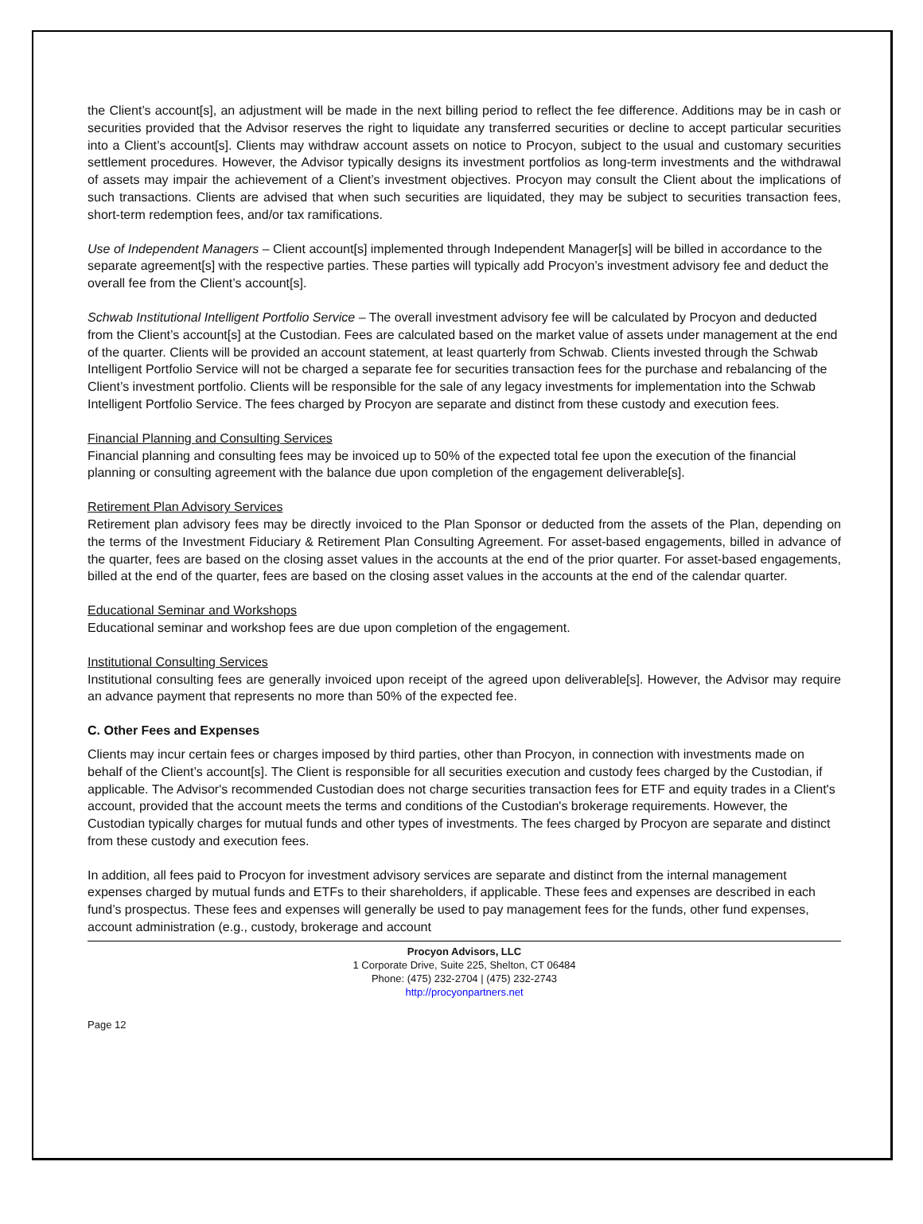the Client’s account[s], an adjustment will be made in the next billing period to reflect the fee difference. Additions may be in cash or securities provided that the Advisor reserves the right to liquidate any transferred securities or decline to accept particular securities into a Client’s account[s]. Clients may withdraw account assets on notice to Procyon, subject to the usual and customary securities settlement procedures. However, the Advisor typically designs its investment portfolios as long-term investments and the withdrawal of assets may impair the achievement of a Client’s investment objectives. Procyon may consult the Client about the implications of such transactions. Clients are advised that when such securities are liquidated, they may be subject to securities transaction fees, short-term redemption fees, and/or tax ramifications.
Use of Independent Managers – Client account[s] implemented through Independent Manager[s] will be billed in accordance to the separate agreement[s] with the respective parties. These parties will typically add Procyon’s investment advisory fee and deduct the overall fee from the Client’s account[s].
Schwab Institutional Intelligent Portfolio Service – The overall investment advisory fee will be calculated by Procyon and deducted from the Client’s account[s] at the Custodian. Fees are calculated based on the market value of assets under management at the end of the quarter. Clients will be provided an account statement, at least quarterly from Schwab. Clients invested through the Schwab Intelligent Portfolio Service will not be charged a separate fee for securities transaction fees for the purchase and rebalancing of the Client’s investment portfolio. Clients will be responsible for the sale of any legacy investments for implementation into the Schwab Intelligent Portfolio Service. The fees charged by Procyon are separate and distinct from these custody and execution fees.
Financial Planning and Consulting Services
Financial planning and consulting fees may be invoiced up to 50% of the expected total fee upon the execution of the financial planning or consulting agreement with the balance due upon completion of the engagement deliverable[s].
Retirement Plan Advisory Services
Retirement plan advisory fees may be directly invoiced to the Plan Sponsor or deducted from the assets of the Plan, depending on the terms of the Investment Fiduciary & Retirement Plan Consulting Agreement. For asset-based engagements, billed in advance of the quarter, fees are based on the closing asset values in the accounts at the end of the prior quarter. For asset-based engagements, billed at the end of the quarter, fees are based on the closing asset values in the accounts at the end of the calendar quarter.
Educational Seminar and Workshops
Educational seminar and workshop fees are due upon completion of the engagement.
Institutional Consulting Services
Institutional consulting fees are generally invoiced upon receipt of the agreed upon deliverable[s]. However, the Advisor may require an advance payment that represents no more than 50% of the expected fee.
C. Other Fees and Expenses
Clients may incur certain fees or charges imposed by third parties, other than Procyon, in connection with investments made on behalf of the Client’s account[s]. The Client is responsible for all securities execution and custody fees charged by the Custodian, if applicable. The Advisor's recommended Custodian does not charge securities transaction fees for ETF and equity trades in a Client's account, provided that the account meets the terms and conditions of the Custodian's brokerage requirements. However, the Custodian typically charges for mutual funds and other types of investments. The fees charged by Procyon are separate and distinct from these custody and execution fees.
In addition, all fees paid to Procyon for investment advisory services are separate and distinct from the internal management expenses charged by mutual funds and ETFs to their shareholders, if applicable. These fees and expenses are described in each fund’s prospectus. These fees and expenses will generally be used to pay management fees for the funds, other fund expenses, account administration (e.g., custody, brokerage and account
Procyon Advisors, LLC
1 Corporate Drive, Suite 225, Shelton, CT 06484
Phone: (475) 232-2704 | (475) 232-2743
http://procyonpartners.net
Page 12